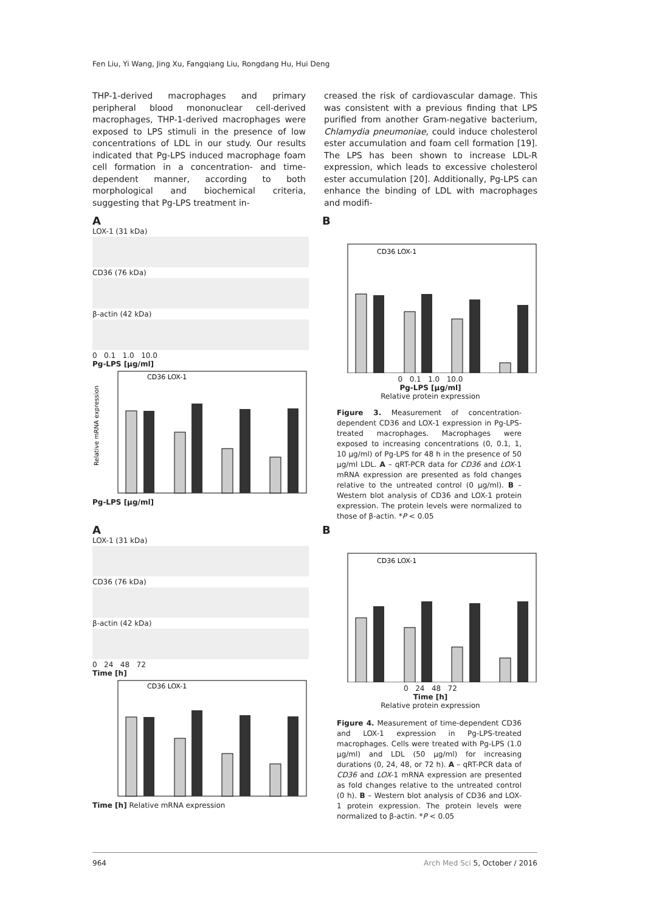Fen Liu, Yi Wang, Jing Xu, Fangqiang Liu, Rongdang Hu, Hui Deng
THP-1-derived macrophages and primary peripheral blood mononuclear cell-derived macrophages, THP-1-derived macrophages were exposed to LPS stimuli in the presence of low concentrations of LDL in our study. Our results indicated that Pg-LPS induced macrophage foam cell formation in a concentration- and time-dependent manner, according to both morphological and biochemical criteria, suggesting that Pg-LPS treatment in-
creased the risk of cardiovascular damage. This was consistent with a previous finding that LPS purified from another Gram-negative bacterium, Chlamydia pneumoniae, could induce cholesterol ester accumulation and foam cell formation [19]. The LPS has been shown to increase LDL-R expression, which leads to excessive cholesterol ester accumulation [20]. Additionally, Pg-LPS can enhance the binding of LDL with macrophages and modifi-
A
LOX-1 (31 kDa)
CD36 (76 kDa)
β-actin (42 kDa)
0 0.1 1.0 10.0
Pg-LPS [μg/ml]
CD36 LOX-1
Relative mRNA expression
Pg-LPS [μg/ml]
B
CD36 LOX-1
0 0.1 1.0 10.0
Pg-LPS [μg/ml]
Relative protein expression
Figure 3. Measurement of concentration-dependent CD36 and LOX-1 expression in Pg-LPS-treated macrophages. Macrophages were exposed to increasing concentrations (0, 0.1, 1, 10 μg/ml) of Pg-LPS for 48 h in the presence of 50 μg/ml LDL. A – qRT-PCR data for CD36 and LOX-1 mRNA expression are presented as fold changes relative to the untreated control (0 μg/ml). B – Western blot analysis of CD36 and LOX-1 protein expression. The protein levels were normalized to those of β-actin. *P < 0.05
A
LOX-1 (31 kDa)
CD36 (76 kDa)
β-actin (42 kDa)
0 24 48 72
Time [h]
CD36 LOX-1
Time [h] Relative mRNA expression
B
CD36 LOX-1
0 24 48 72
Time [h]
Relative protein expression
Figure 4. Measurement of time-dependent CD36 and LOX-1 expression in Pg-LPS-treated macrophages. Cells were treated with Pg-LPS (1.0 μg/ml) and LDL (50 μg/ml) for increasing durations (0, 24, 48, or 72 h). A – qRT-PCR data of CD36 and LOX-1 mRNA expression are presented as fold changes relative to the untreated control (0 h). B – Western blot analysis of CD36 and LOX-1 protein expression. The protein levels were normalized to β-actin. *P < 0.05
964 Arch Med Sci 5, October / 2016